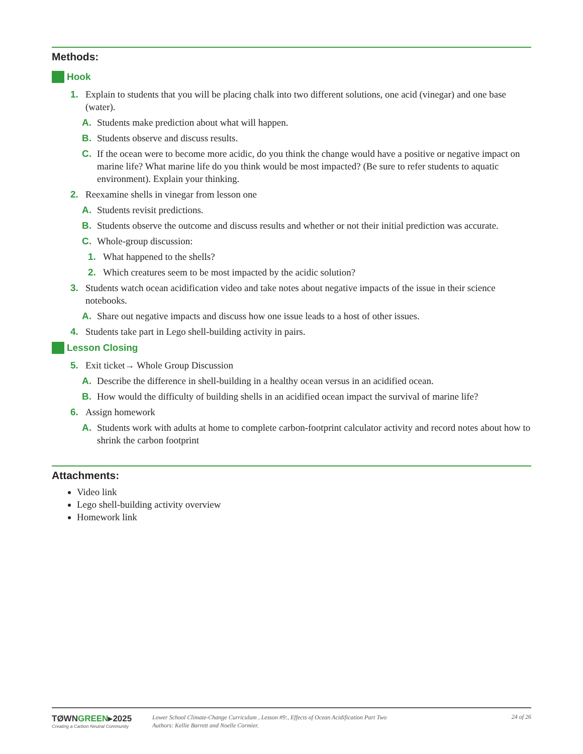Methods:
Hook
1. Explain to students that you will be placing chalk into two different solutions, one acid (vinegar) and one base (water).
A. Students make prediction about what will happen.
B. Students observe and discuss results.
C. If the ocean were to become more acidic, do you think the change would have a positive or negative impact on marine life? What marine life do you think would be most impacted? (Be sure to refer students to aquatic environment). Explain your thinking.
2. Reexamine shells in vinegar from lesson one
A. Students revisit predictions.
B. Students observe the outcome and discuss results and whether or not their initial prediction was accurate.
C. Whole-group discussion:
1. What happened to the shells?
2. Which creatures seem to be most impacted by the acidic solution?
3. Students watch ocean acidification video and take notes about negative impacts of the issue in their science notebooks.
A. Share out negative impacts and discuss how one issue leads to a host of other issues.
4. Students take part in Lego shell-building activity in pairs.
Lesson Closing
5. Exit ticket→ Whole Group Discussion
A. Describe the difference in shell-building in a healthy ocean versus in an acidified ocean.
B. How would the difficulty of building shells in an acidified ocean impact the survival of marine life?
6. Assign homework
A. Students work with adults at home to complete carbon-footprint calculator activity and record notes about how to shrink the carbon footprint
Attachments:
Video link
Lego shell-building activity overview
Homework link
TØWNGREEN▸2025
Creating a Carbon Neutral Community
Lower School Climate-Change Curriculum , Lesson #9:, Effects of Ocean Acidification Part Two
Authors: Kellie Barrett and Noelle Cormier.
24 of 26